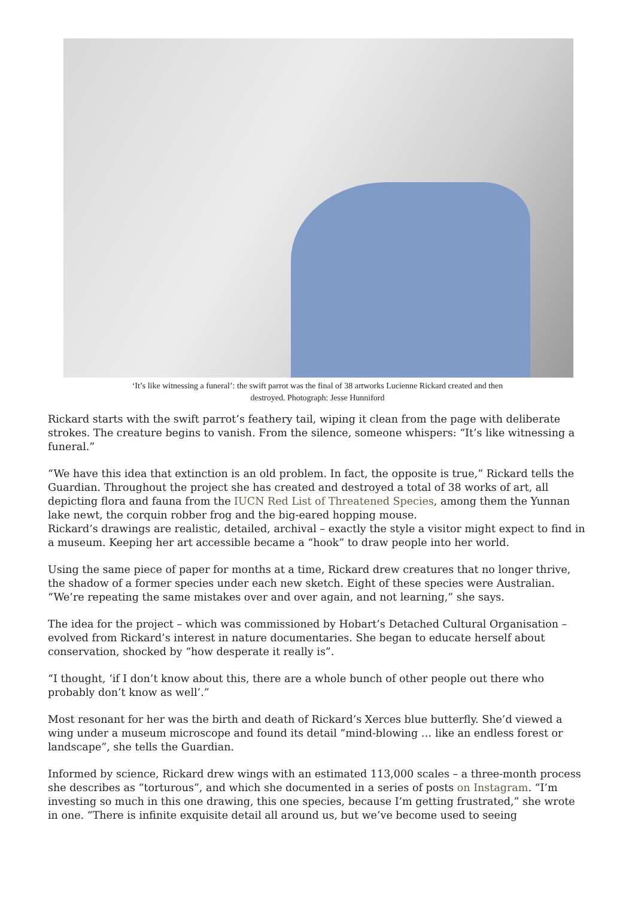‘It’s like witnessing a funeral’: the swift parrot was the final of 38 artworks Lucienne Rickard created and then
destroyed. Photograph: Jesse Hunniford
Rickard starts with the swift parrot’s feathery tail, wiping it clean from the page with deliberate strokes. The creature begins to vanish. From the silence, someone whispers: “It’s like witnessing a funeral.”
“We have this idea that extinction is an old problem. In fact, the opposite is true,” Rickard tells the Guardian. Throughout the project she has created and destroyed a total of 38 works of art, all depicting flora and fauna from the IUCN Red List of Threatened Species, among them the Yunnan lake newt, the corquin robber frog and the big-eared hopping mouse.
Rickard’s drawings are realistic, detailed, archival – exactly the style a visitor might expect to find in a museum. Keeping her art accessible became a “hook” to draw people into her world.
Using the same piece of paper for months at a time, Rickard drew creatures that no longer thrive, the shadow of a former species under each new sketch. Eight of these species were Australian. “We’re repeating the same mistakes over and over again, and not learning,” she says.
The idea for the project – which was commissioned by Hobart’s Detached Cultural Organisation – evolved from Rickard’s interest in nature documentaries. She began to educate herself about conservation, shocked by “how desperate it really is”.
“I thought, ‘if I don’t know about this, there are a whole bunch of other people out there who probably don’t know as well’.”
Most resonant for her was the birth and death of Rickard’s Xerces blue butterfly. She’d viewed a wing under a museum microscope and found its detail “mind-blowing … like an endless forest or landscape”, she tells the Guardian.
Informed by science, Rickard drew wings with an estimated 113,000 scales – a three-month process she describes as “torturous”, and which she documented in a series of posts on Instagram. “I’m investing so much in this one drawing, this one species, because I’m getting frustrated,” she wrote in one. “There is infinite exquisite detail all around us, but we’ve become used to seeing